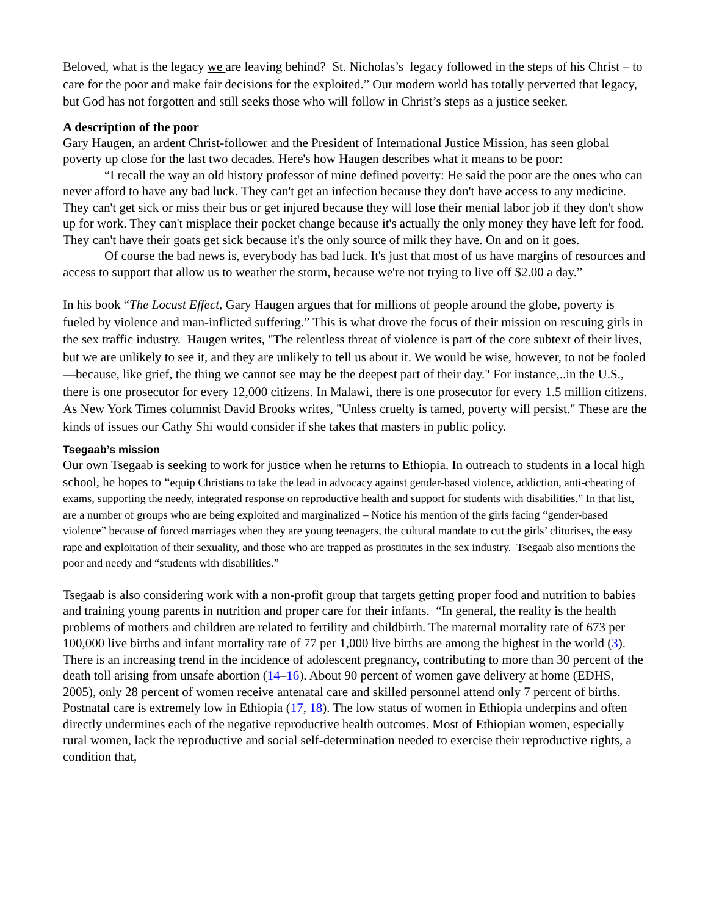Beloved, what is the legacy we are leaving behind? St. Nicholas’s legacy followed in the steps of his Christ – to care for the poor and make fair decisions for the exploited.” Our modern world has totally perverted that legacy, but God has not forgotten and still seeks those who will follow in Christ’s steps as a justice seeker.
A description of the poor
Gary Haugen, an ardent Christ-follower and the President of International Justice Mission, has seen global poverty up close for the last two decades. Here's how Haugen describes what it means to be poor:
“I recall the way an old history professor of mine defined poverty: He said the poor are the ones who can never afford to have any bad luck. They can't get an infection because they don't have access to any medicine. They can't get sick or miss their bus or get injured because they will lose their menial labor job if they don't show up for work. They can't misplace their pocket change because it's actually the only money they have left for food. They can't have their goats get sick because it's the only source of milk they have. On and on it goes.
Of course the bad news is, everybody has bad luck. It's just that most of us have margins of resources and access to support that allow us to weather the storm, because we're not trying to live off $2.00 a day.”
In his book “The Locust Effect, Gary Haugen argues that for millions of people around the globe, poverty is fueled by violence and man-inflicted suffering.” This is what drove the focus of their mission on rescuing girls in the sex traffic industry. Haugen writes, "The relentless threat of violence is part of the core subtext of their lives, but we are unlikely to see it, and they are unlikely to tell us about it. We would be wise, however, to not be fooled—because, like grief, the thing we cannot see may be the deepest part of their day." For instance,..in the U.S., there is one prosecutor for every 12,000 citizens. In Malawi, there is one prosecutor for every 1.5 million citizens. As New York Times columnist David Brooks writes, "Unless cruelty is tamed, poverty will persist." These are the kinds of issues our Cathy Shi would consider if she takes that masters in public policy.
Tsegaab’s mission
Our own Tsegaab is seeking to work for justice when he returns to Ethiopia. In outreach to students in a local high school, he hopes to “equip Christians to take the lead in advocacy against gender-based violence, addiction, anti-cheating of exams, supporting the needy, integrated response on reproductive health and support for students with disabilities.” In that list, are a number of groups who are being exploited and marginalized – Notice his mention of the girls facing “gender-based violence” because of forced marriages when they are young teenagers, the cultural mandate to cut the girls’ clitorises, the easy rape and exploitation of their sexuality, and those who are trapped as prostitutes in the sex industry. Tsegaab also mentions the poor and needy and “students with disabilities.”
Tsegaab is also considering work with a non-profit group that targets getting proper food and nutrition to babies and training young parents in nutrition and proper care for their infants. “In general, the reality is the health problems of mothers and children are related to fertility and childbirth. The maternal mortality rate of 673 per 100,000 live births and infant mortality rate of 77 per 1,000 live births are among the highest in the world (3). There is an increasing trend in the incidence of adolescent pregnancy, contributing to more than 30 percent of the death toll arising from unsafe abortion (14–16). About 90 percent of women gave delivery at home (EDHS, 2005), only 28 percent of women receive antenatal care and skilled personnel attend only 7 percent of births. Postnatal care is extremely low in Ethiopia (17, 18). The low status of women in Ethiopia underpins and often directly undermines each of the negative reproductive health outcomes. Most of Ethiopian women, especially rural women, lack the reproductive and social self-determination needed to exercise their reproductive rights, a condition that,